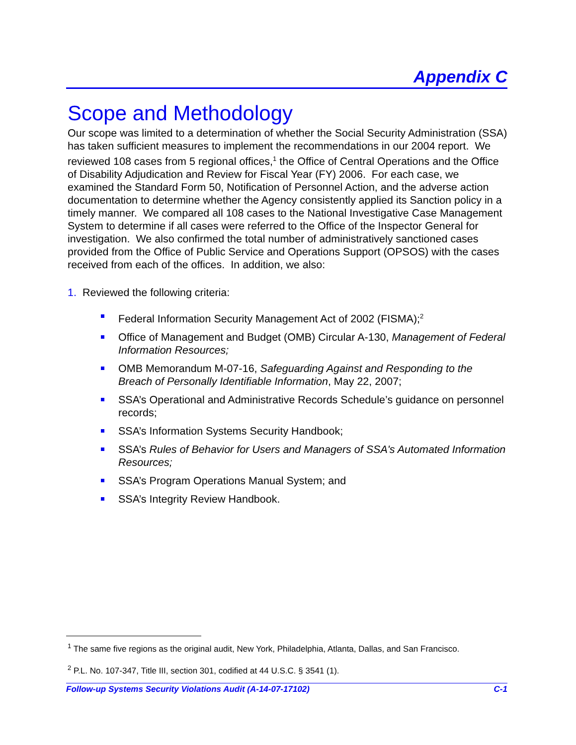Appendix C
Scope and Methodology
Our scope was limited to a determination of whether the Social Security Administration (SSA) has taken sufficient measures to implement the recommendations in our 2004 report. We reviewed 108 cases from 5 regional offices,<sup>1</sup> the Office of Central Operations and the Office of Disability Adjudication and Review for Fiscal Year (FY) 2006. For each case, we examined the Standard Form 50, Notification of Personnel Action, and the adverse action documentation to determine whether the Agency consistently applied its Sanction policy in a timely manner. We compared all 108 cases to the National Investigative Case Management System to determine if all cases were referred to the Office of the Inspector General for investigation. We also confirmed the total number of administratively sanctioned cases provided from the Office of Public Service and Operations Support (OPSOS) with the cases received from each of the offices. In addition, we also:
1. Reviewed the following criteria:
Federal Information Security Management Act of 2002 (FISMA);<sup>2</sup>
Office of Management and Budget (OMB) Circular A-130, Management of Federal Information Resources;
OMB Memorandum M-07-16, Safeguarding Against and Responding to the Breach of Personally Identifiable Information, May 22, 2007;
SSA’s Operational and Administrative Records Schedule’s guidance on personnel records;
SSA’s Information Systems Security Handbook;
SSA’s Rules of Behavior for Users and Managers of SSA's Automated Information Resources;
SSA’s Program Operations Manual System; and
SSA’s Integrity Review Handbook.
<sup>1</sup> The same five regions as the original audit, New York, Philadelphia, Atlanta, Dallas, and San Francisco.
<sup>2</sup> P.L. No. 107-347, Title III, section 301, codified at 44 U.S.C. § 3541 (1).
Follow-up Systems Security Violations Audit (A-14-07-17102) C-1